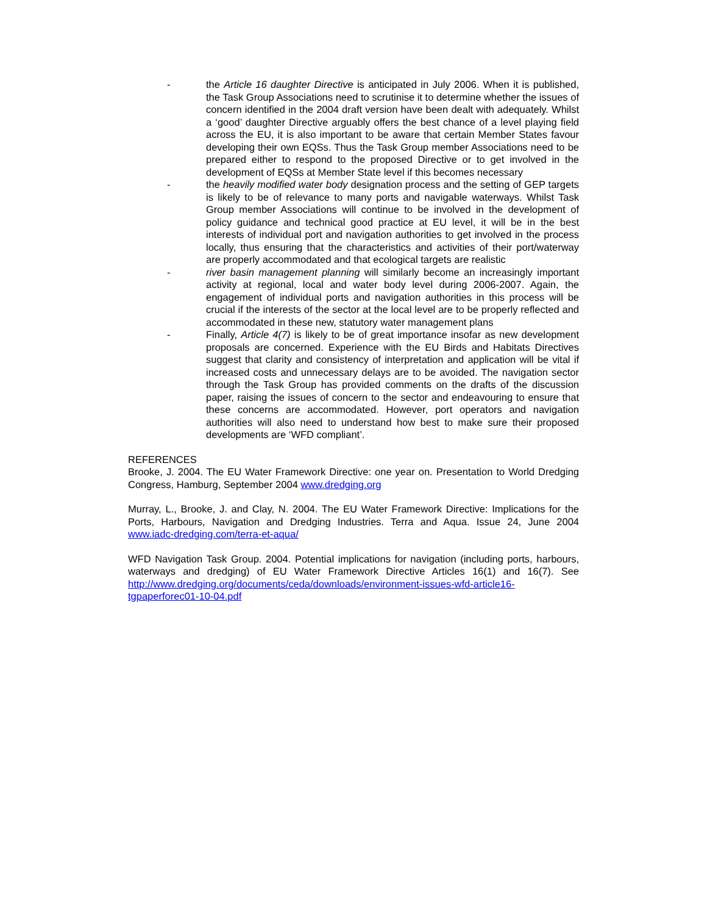- the Article 16 daughter Directive is anticipated in July 2006. When it is published, the Task Group Associations need to scrutinise it to determine whether the issues of concern identified in the 2004 draft version have been dealt with adequately. Whilst a ‘good’ daughter Directive arguably offers the best chance of a level playing field across the EU, it is also important to be aware that certain Member States favour developing their own EQSs. Thus the Task Group member Associations need to be prepared either to respond to the proposed Directive or to get involved in the development of EQSs at Member State level if this becomes necessary
- the heavily modified water body designation process and the setting of GEP targets is likely to be of relevance to many ports and navigable waterways. Whilst Task Group member Associations will continue to be involved in the development of policy guidance and technical good practice at EU level, it will be in the best interests of individual port and navigation authorities to get involved in the process locally, thus ensuring that the characteristics and activities of their port/waterway are properly accommodated and that ecological targets are realistic
- river basin management planning will similarly become an increasingly important activity at regional, local and water body level during 2006-2007. Again, the engagement of individual ports and navigation authorities in this process will be crucial if the interests of the sector at the local level are to be properly reflected and accommodated in these new, statutory water management plans
- Finally, Article 4(7) is likely to be of great importance insofar as new development proposals are concerned. Experience with the EU Birds and Habitats Directives suggest that clarity and consistency of interpretation and application will be vital if increased costs and unnecessary delays are to be avoided. The navigation sector through the Task Group has provided comments on the drafts of the discussion paper, raising the issues of concern to the sector and endeavouring to ensure that these concerns are accommodated. However, port operators and navigation authorities will also need to understand how best to make sure their proposed developments are ‘WFD compliant’.
REFERENCES
Brooke, J. 2004. The EU Water Framework Directive: one year on. Presentation to World Dredging Congress, Hamburg, September 2004 www.dredging.org
Murray, L., Brooke, J. and Clay, N. 2004. The EU Water Framework Directive: Implications for the Ports, Harbours, Navigation and Dredging Industries. Terra and Aqua. Issue 24, June 2004 www.iadc-dredging.com/terra-et-aqua/
WFD Navigation Task Group. 2004. Potential implications for navigation (including ports, harbours, waterways and dredging) of EU Water Framework Directive Articles 16(1) and 16(7). See http://www.dredging.org/documents/ceda/downloads/environment-issues-wfd-article16-tgpaperforec01-10-04.pdf